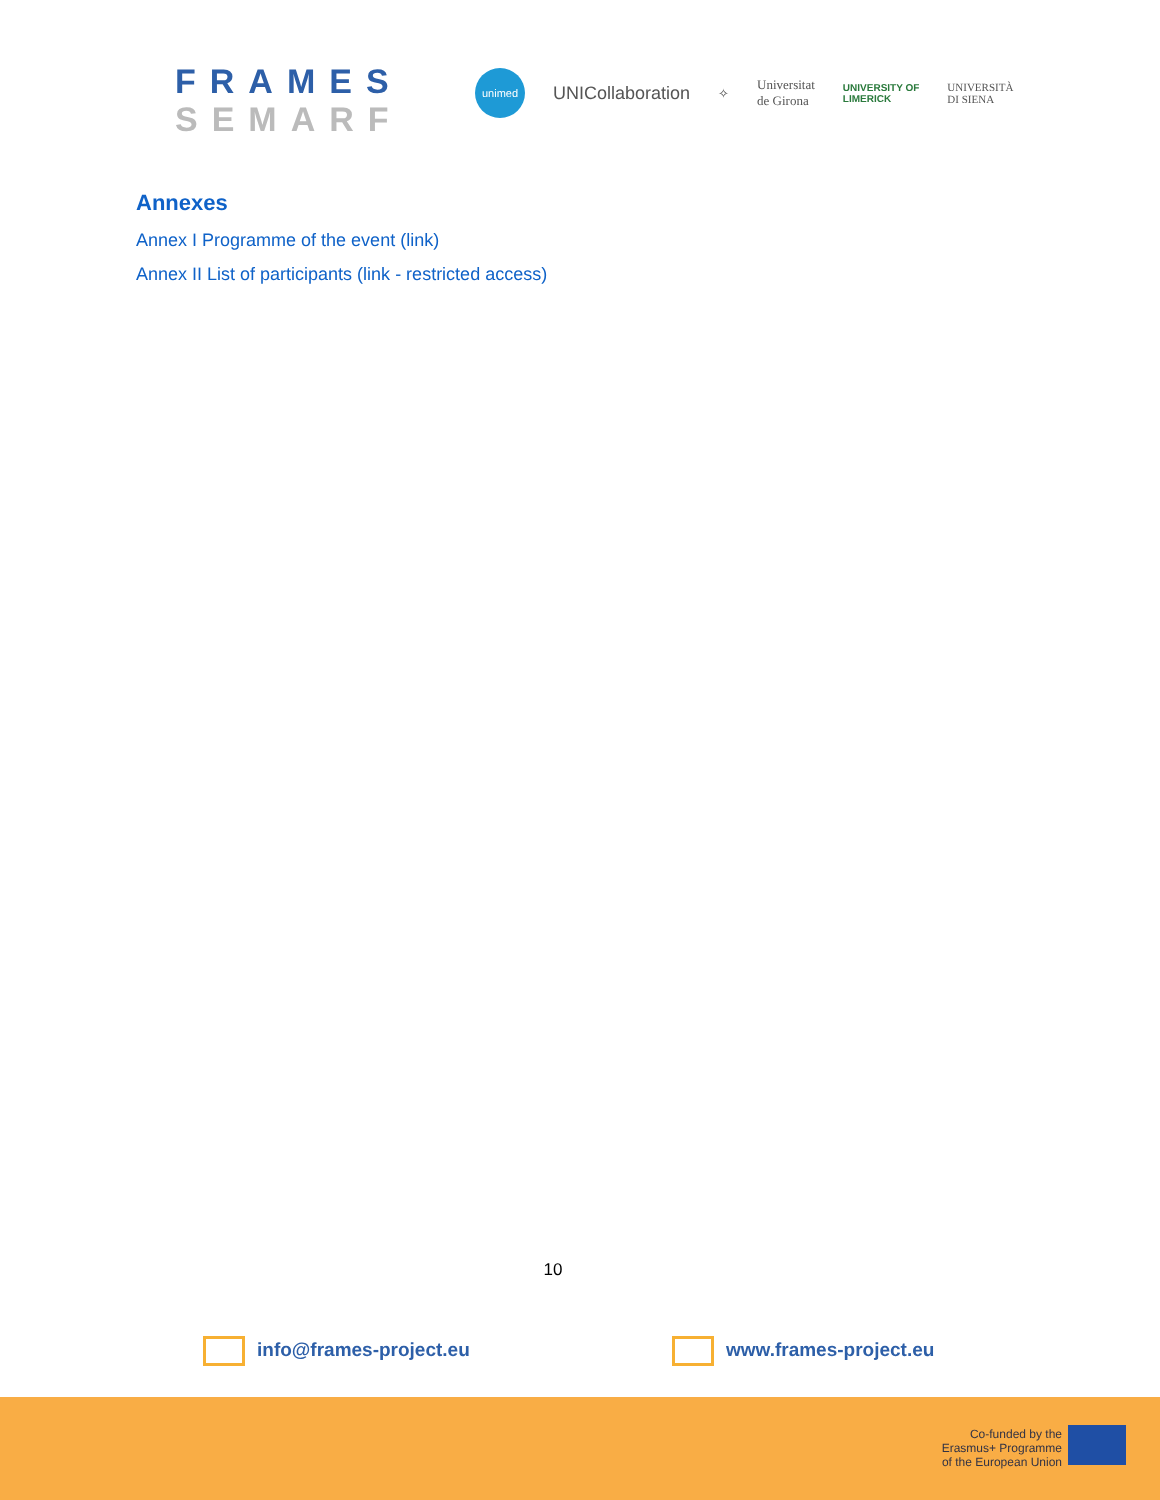FRAMES
SEMARF
unimed
UNICollaboration ✧ Universitat
de Girona UNIVERSITY OF
LIMERICK UNIVERSITÀ
DI SIENA
Annexes
Annex I Programme of the event (link)
Annex II List of participants (link - restricted access)
10
info@frames-project.eu www.frames-project.eu
Co-funded by the
Erasmus+ Programme
of the European Union